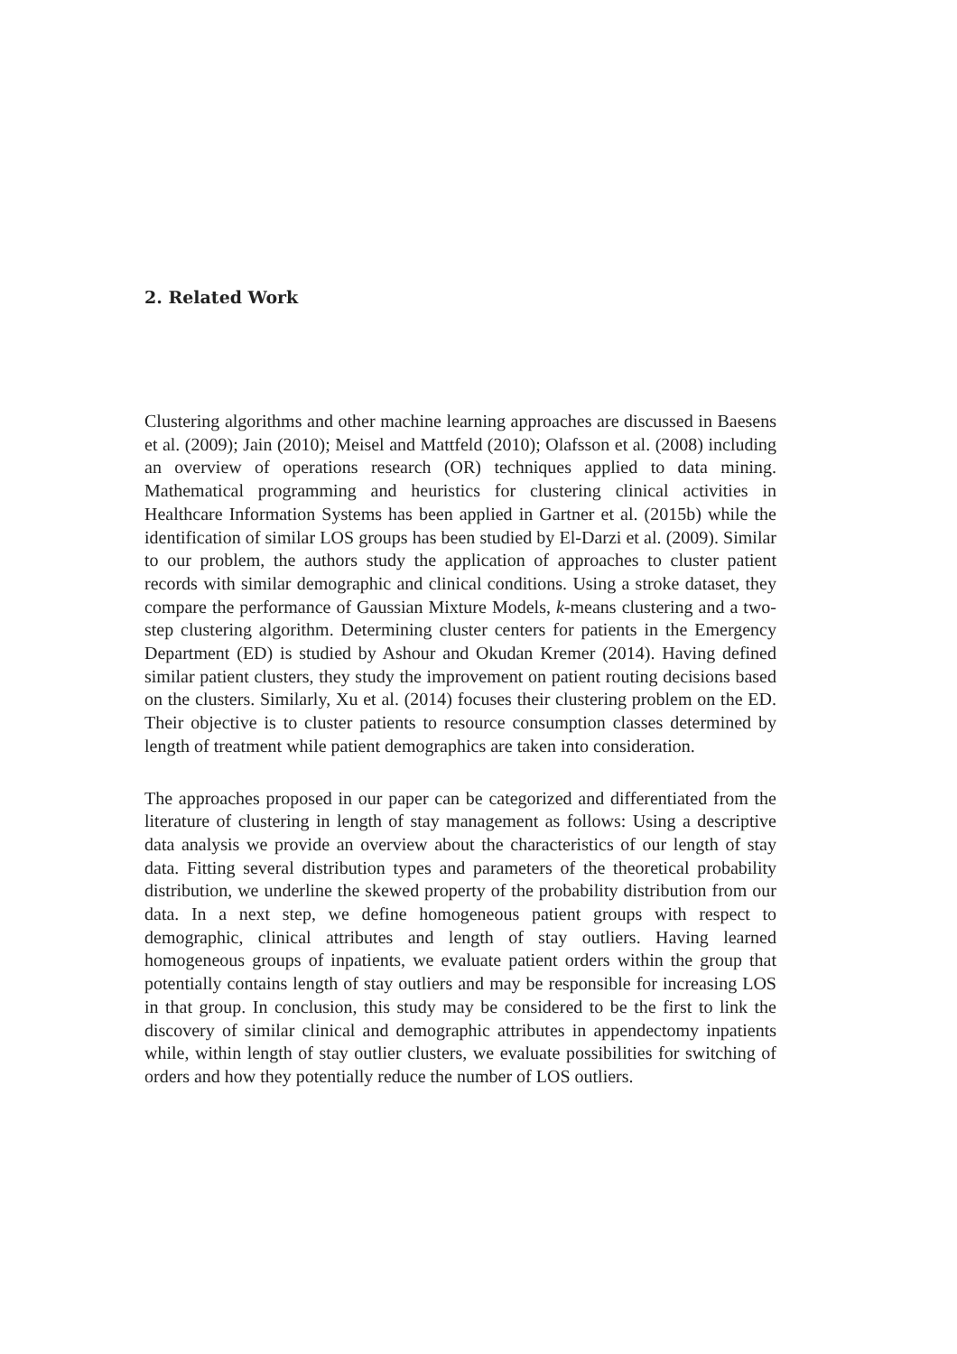2. Related Work
Clustering algorithms and other machine learning approaches are discussed in Baesens et al. (2009); Jain (2010); Meisel and Mattfeld (2010); Olafsson et al. (2008) including an overview of operations research (OR) techniques applied to data mining. Mathematical programming and heuristics for clustering clinical activities in Healthcare Information Systems has been applied in Gartner et al. (2015b) while the identification of similar LOS groups has been studied by El-Darzi et al. (2009). Similar to our problem, the authors study the application of approaches to cluster patient records with similar demographic and clinical conditions. Using a stroke dataset, they compare the performance of Gaussian Mixture Models, k-means clustering and a two-step clustering algorithm. Determining cluster centers for patients in the Emergency Department (ED) is studied by Ashour and Okudan Kremer (2014). Having defined similar patient clusters, they study the improvement on patient routing decisions based on the clusters. Similarly, Xu et al. (2014) focuses their clustering problem on the ED. Their objective is to cluster patients to resource consumption classes determined by length of treatment while patient demographics are taken into consideration.
The approaches proposed in our paper can be categorized and differentiated from the literature of clustering in length of stay management as follows: Using a descriptive data analysis we provide an overview about the characteristics of our length of stay data. Fitting several distribution types and parameters of the theoretical probability distribution, we underline the skewed property of the probability distribution from our data. In a next step, we define homogeneous patient groups with respect to demographic, clinical attributes and length of stay outliers. Having learned homogeneous groups of inpatients, we evaluate patient orders within the group that potentially contains length of stay outliers and may be responsible for increasing LOS in that group. In conclusion, this study may be considered to be the first to link the discovery of similar clinical and demographic attributes in appendectomy inpatients while, within length of stay outlier clusters, we evaluate possibilities for switching of orders and how they potentially reduce the number of LOS outliers.